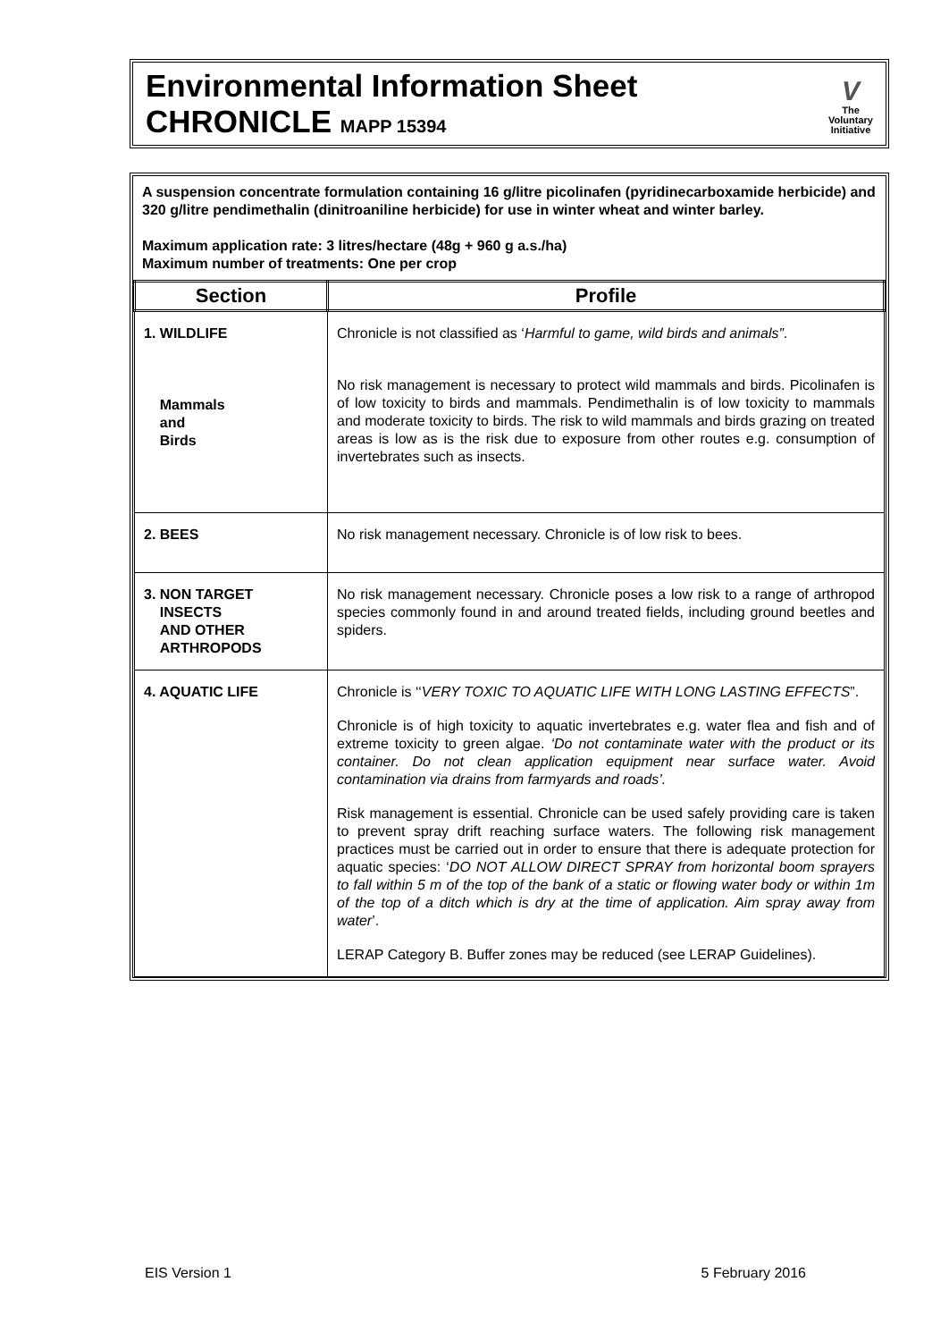Environmental Information Sheet
CHRONICLE MAPP 15394
V
The
Voluntary
Initiative
A suspension concentrate formulation containing 16 g/litre picolinafen (pyridinecarboxamide herbicide) and 320 g/litre pendimethalin (dinitroaniline herbicide) for use in winter wheat and winter barley.
Maximum application rate: 3 litres/hectare (48g + 960 g a.s./ha)
Maximum number of treatments: One per crop
| Section | Profile |
| --- | --- |
| 1. WILDLIFE Mammals and Birds | Chronicle is not classified as ‘ Harmful to game, wild birds and animals” . No risk management is necessary to protect wild mammals and birds. Picolinafen is of low toxicity to birds and mammals. Pendimethalin is of low toxicity to mammals and moderate toxicity to birds. The risk to wild mammals and birds grazing on treated areas is low as is the risk due to exposure from other routes e.g. consumption of invertebrates such as insects. |
| 2. BEES | No risk management necessary. Chronicle is of low risk to bees. |
| 3. NON TARGET INSECTS AND OTHER ARTHROPODS | No risk management necessary. Chronicle poses a low risk to a range of arthropod species commonly found in and around treated fields, including ground beetles and spiders. |
| 4. AQUATIC LIFE | Chronicle is ‘‘ VERY TOXIC TO AQUATIC LIFE WITH LONG LASTING EFFECTS ”. Chronicle is of high toxicity to aquatic invertebrates e.g. water flea and fish and of extreme toxicity to green algae. ‘Do not contaminate water with the product or its container. Do not clean application equipment near surface water. Avoid contamination via drains from farmyards and roads’. Risk management is essential. Chronicle can be used safely providing care is taken to prevent spray drift reaching surface waters. The following risk management practices must be carried out in order to ensure that there is adequate protection for aquatic species: ‘ DO NOT ALLOW DIRECT SPRAY from horizontal boom sprayers to fall within 5 m of the top of the bank of a static or flowing water body or within 1m of the top of a ditch which is dry at the time of application. Aim spray away from water ’. LERAP Category B. Buffer zones may be reduced (see LERAP Guidelines). |
EIS Version 1 5 February 2016